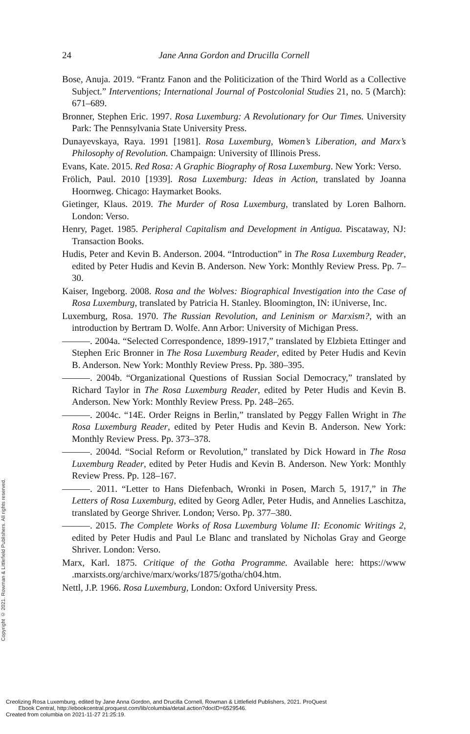24 Jane Anna Gordon and Drucilla Cornell
Bose, Anuja. 2019. “Frantz Fanon and the Politicization of the Third World as a Collective Subject.” Interventions; International Journal of Postcolonial Studies 21, no. 5 (March): 671–689.
Bronner, Stephen Eric. 1997. Rosa Luxemburg: A Revolutionary for Our Times. University Park: The Pennsylvania State University Press.
Dunayevskaya, Raya. 1991 [1981]. Rosa Luxemburg, Women’s Liberation, and Marx’s Philosophy of Revolution. Champaign: University of Illinois Press.
Evans, Kate. 2015. Red Rosa: A Graphic Biography of Rosa Luxemburg. New York: Verso.
Frölich, Paul. 2010 [1939]. Rosa Luxemburg: Ideas in Action, translated by Joanna Hoornweg. Chicago: Haymarket Books.
Gietinger, Klaus. 2019. The Murder of Rosa Luxemburg, translated by Loren Balhorn. London: Verso.
Henry, Paget. 1985. Peripheral Capitalism and Development in Antigua. Piscataway, NJ: Transaction Books.
Hudis, Peter and Kevin B. Anderson. 2004. “Introduction” in The Rosa Luxemburg Reader, edited by Peter Hudis and Kevin B. Anderson. New York: Monthly Review Press. Pp. 7–30.
Kaiser, Ingeborg. 2008. Rosa and the Wolves: Biographical Investigation into the Case of Rosa Luxemburg, translated by Patricia H. Stanley. Bloomington, IN: iUniverse, Inc.
Luxemburg, Rosa. 1970. The Russian Revolution, and Leninism or Marxism?, with an introduction by Bertram D. Wolfe. Ann Arbor: University of Michigan Press.
———. 2004a. “Selected Correspondence, 1899-1917,” translated by Elzbieta Ettinger and Stephen Eric Bronner in The Rosa Luxemburg Reader, edited by Peter Hudis and Kevin B. Anderson. New York: Monthly Review Press. Pp. 380–395.
———. 2004b. “Organizational Questions of Russian Social Democracy,” translated by Richard Taylor in The Rosa Luxemburg Reader, edited by Peter Hudis and Kevin B. Anderson. New York: Monthly Review Press. Pp. 248–265.
———. 2004c. “14E. Order Reigns in Berlin,” translated by Peggy Fallen Wright in The Rosa Luxemburg Reader, edited by Peter Hudis and Kevin B. Anderson. New York: Monthly Review Press. Pp. 373–378.
———. 2004d. “Social Reform or Revolution,” translated by Dick Howard in The Rosa Luxemburg Reader, edited by Peter Hudis and Kevin B. Anderson. New York: Monthly Review Press. Pp. 128–167.
———. 2011. “Letter to Hans Diefenbach, Wronki in Posen, March 5, 1917,” in The Letters of Rosa Luxemburg, edited by Georg Adler, Peter Hudis, and Annelies Laschitza, translated by George Shriver. London; Verso. Pp. 377–380.
———. 2015. The Complete Works of Rosa Luxemburg Volume II: Economic Writings 2, edited by Peter Hudis and Paul Le Blanc and translated by Nicholas Gray and George Shriver. London: Verso.
Marx, Karl. 1875. Critique of the Gotha Programme. Available here: https://www .marxists.org/archive/marx/works/1875/gotha/ch04.htm.
Nettl, J.P. 1966. Rosa Luxemburg, London: Oxford University Press.
Copyright © 2021. Rowman & Littlefield Publishers. All rights reserved.
Creolizing Rosa Luxemburg, edited by Jane Anna Gordon, and Drucilla Cornell, Rowman & Littlefield Publishers, 2021. ProQuest
Ebook Central, http://ebookcentral.proquest.com/lib/columbia/detail.action?docID=6529546.
Created from columbia on 2021-11-27 21:25:19.